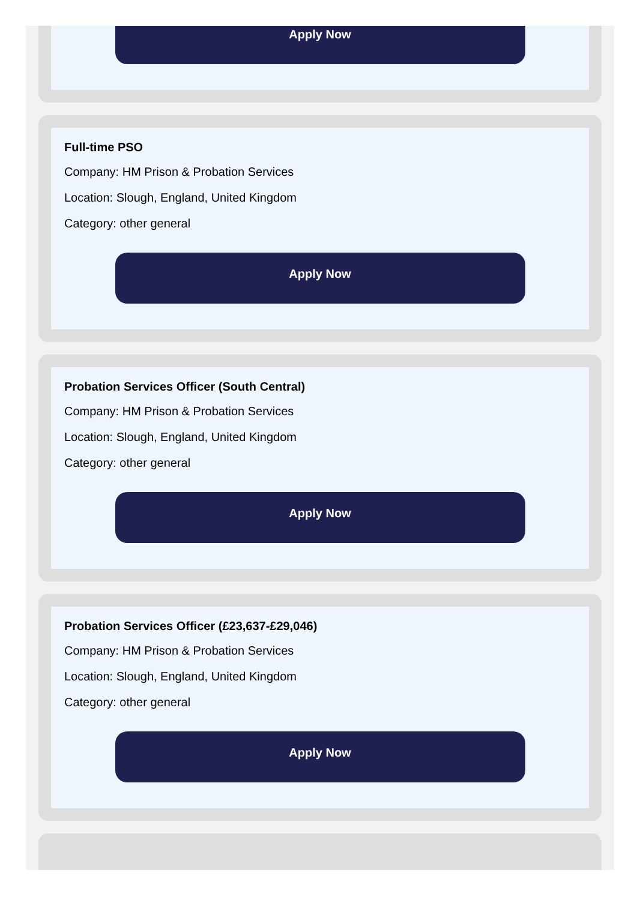Apply Now
Full-time PSO
Company: HM Prison & Probation Services
Location: Slough, England, United Kingdom
Category: other general
Apply Now
Probation Services Officer (South Central)
Company: HM Prison & Probation Services
Location: Slough, England, United Kingdom
Category: other general
Apply Now
Probation Services Officer (£23,637-£29,046)
Company: HM Prison & Probation Services
Location: Slough, England, United Kingdom
Category: other general
Apply Now